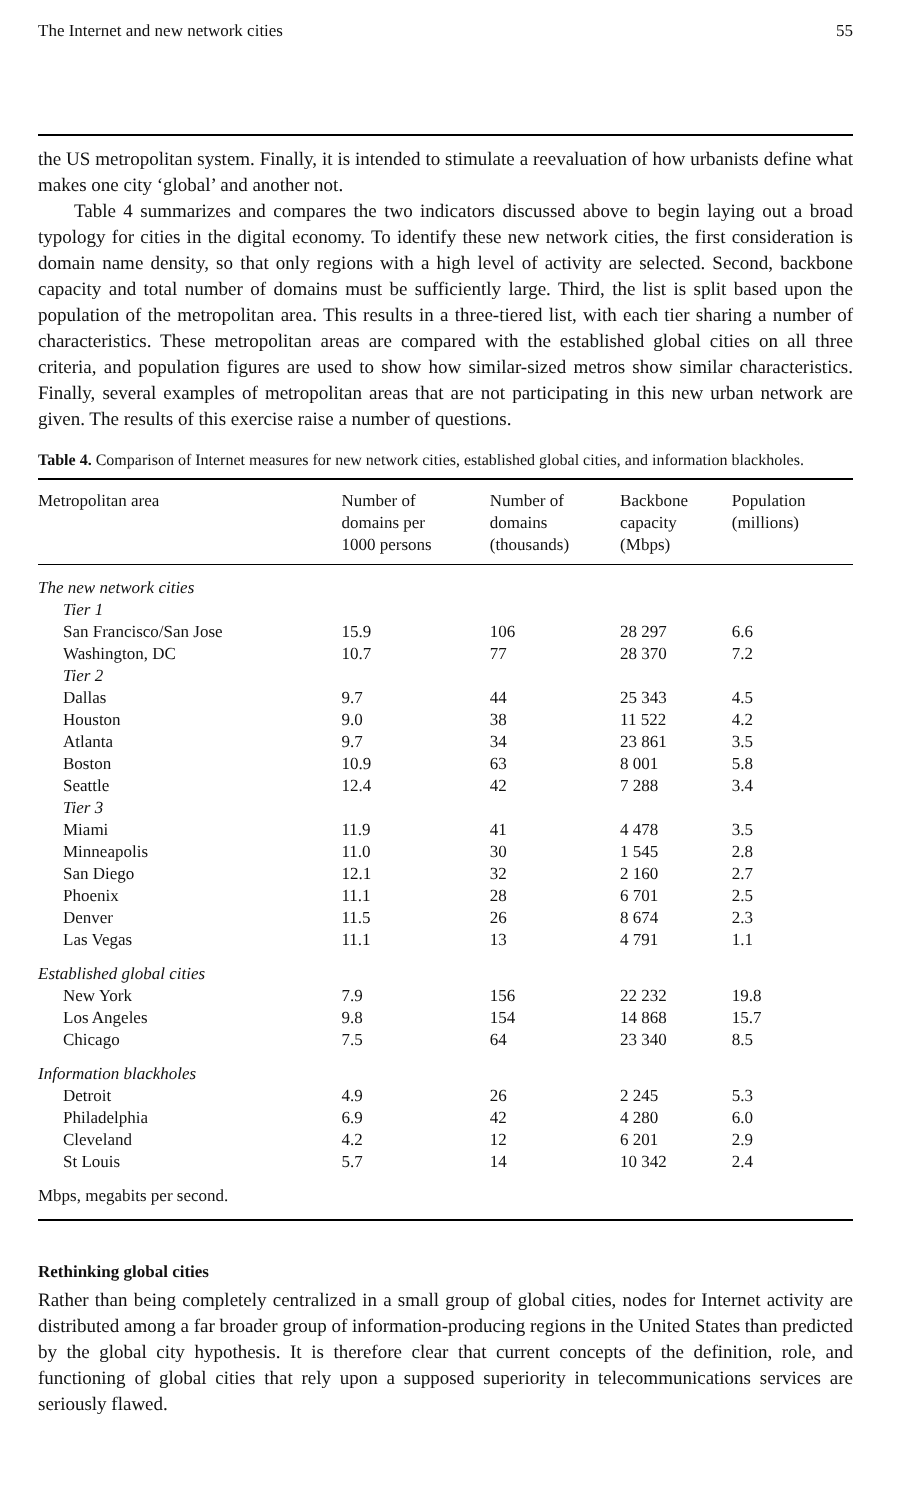The Internet and new network cities 55
the US metropolitan system. Finally, it is intended to stimulate a reevaluation of how urbanists define what makes one city ‘global’ and another not.
Table 4 summarizes and compares the two indicators discussed above to begin laying out a broad typology for cities in the digital economy. To identify these new network cities, the first consideration is domain name density, so that only regions with a high level of activity are selected. Second, backbone capacity and total number of domains must be sufficiently large. Third, the list is split based upon the population of the metropolitan area. This results in a three-tiered list, with each tier sharing a number of characteristics. These metropolitan areas are compared with the established global cities on all three criteria, and population figures are used to show how similar-sized metros show similar characteristics. Finally, several examples of metropolitan areas that are not participating in this new urban network are given. The results of this exercise raise a number of questions.
Table 4. Comparison of Internet measures for new network cities, established global cities, and information blackholes.
| Metropolitan area | Number of domains per 1000 persons | Number of domains (thousands) | Backbone capacity (Mbps) | Population (millions) |
| --- | --- | --- | --- | --- |
| The new network cities | | | | |
| Tier 1 | | | | |
| San Francisco/San Jose | 15.9 | 106 | 28 297 | 6.6 |
| Washington, DC | 10.7 | 77 | 28 370 | 7.2 |
| Tier 2 | | | | |
| Dallas | 9.7 | 44 | 25 343 | 4.5 |
| Houston | 9.0 | 38 | 11 522 | 4.2 |
| Atlanta | 9.7 | 34 | 23 861 | 3.5 |
| Boston | 10.9 | 63 | 8 001 | 5.8 |
| Seattle | 12.4 | 42 | 7 288 | 3.4 |
| Tier 3 | | | | |
| Miami | 11.9 | 41 | 4 478 | 3.5 |
| Minneapolis | 11.0 | 30 | 1 545 | 2.8 |
| San Diego | 12.1 | 32 | 2 160 | 2.7 |
| Phoenix | 11.1 | 28 | 6 701 | 2.5 |
| Denver | 11.5 | 26 | 8 674 | 2.3 |
| Las Vegas | 11.1 | 13 | 4 791 | 1.1 |
| Established global cities | | | | |
| New York | 7.9 | 156 | 22 232 | 19.8 |
| Los Angeles | 9.8 | 154 | 14 868 | 15.7 |
| Chicago | 7.5 | 64 | 23 340 | 8.5 |
| Information blackholes | | | | |
| Detroit | 4.9 | 26 | 2 245 | 5.3 |
| Philadelphia | 6.9 | 42 | 4 280 | 6.0 |
| Cleveland | 4.2 | 12 | 6 201 | 2.9 |
| St Louis | 5.7 | 14 | 10 342 | 2.4 |
| Mbps, megabits per second. | | | | |
Rethinking global cities
Rather than being completely centralized in a small group of global cities, nodes for Internet activity are distributed among a far broader group of information-producing regions in the United States than predicted by the global city hypothesis. It is therefore clear that current concepts of the definition, role, and functioning of global cities that rely upon a supposed superiority in telecommunications services are seriously flawed.